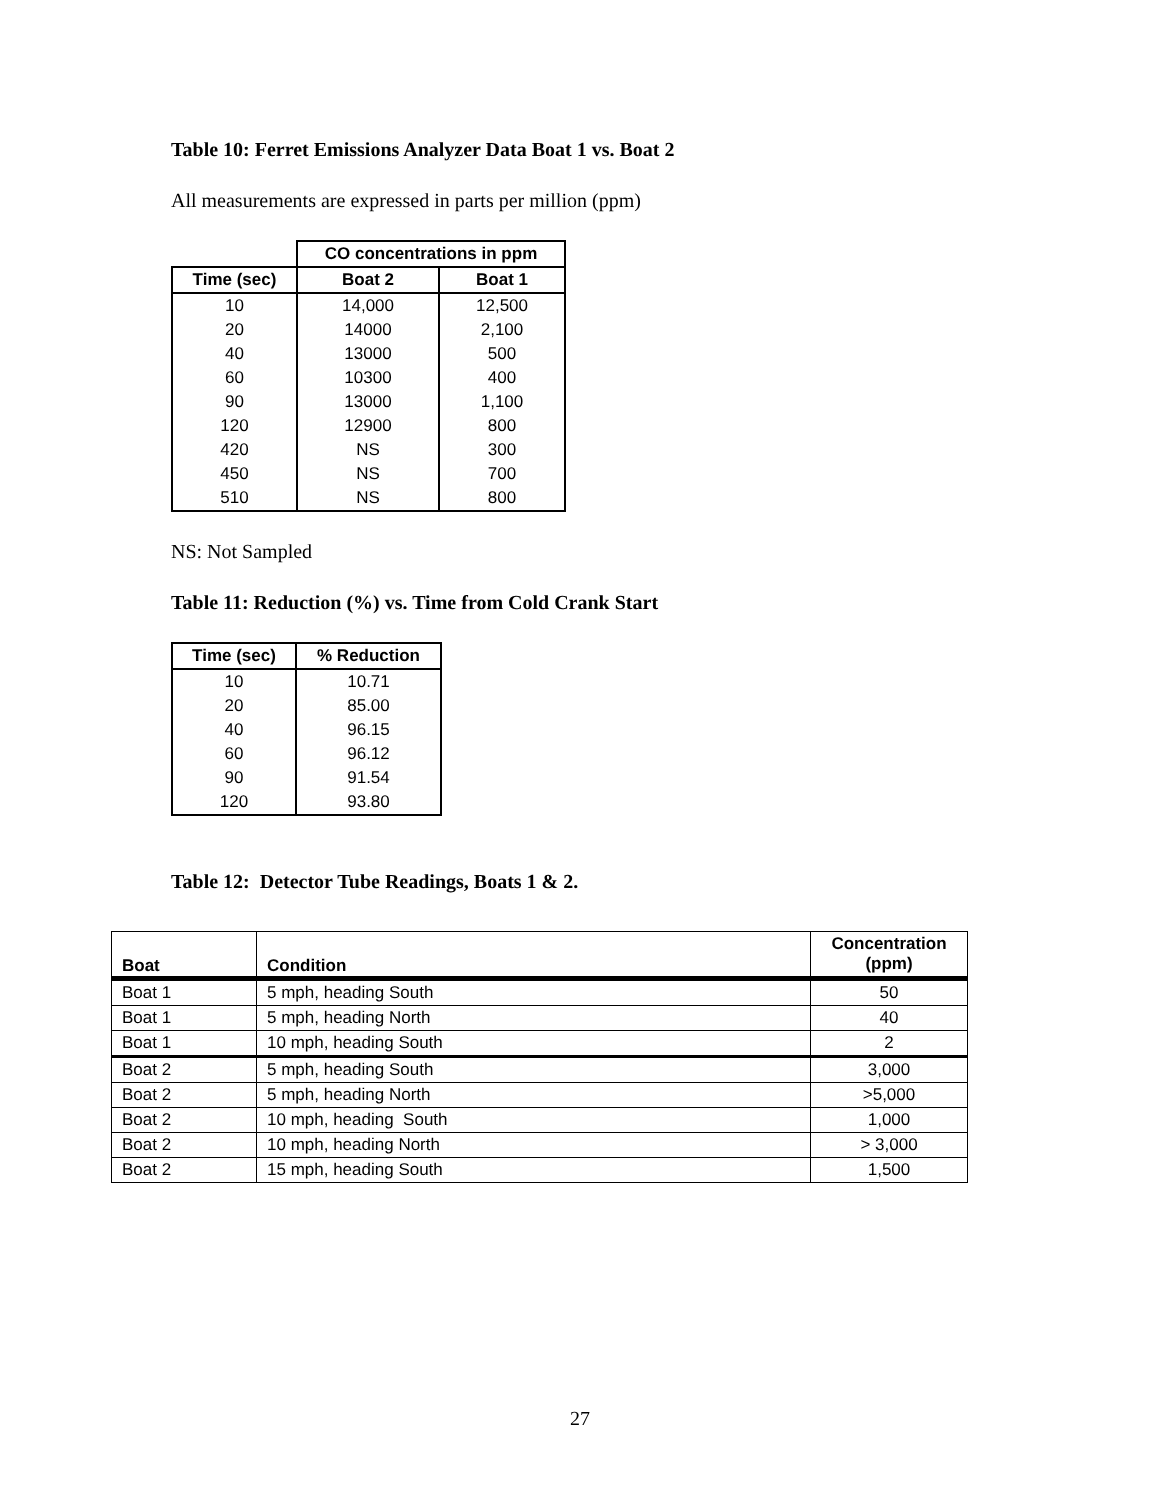Table 10: Ferret Emissions Analyzer Data Boat 1 vs. Boat 2
All measurements are expressed in parts per million (ppm)
| | CO concentrations in ppm | |
| --- | --- | --- |
| Time (sec) | Boat 2 | Boat 1 |
| 10 | 14,000 | 12,500 |
| 20 | 14000 | 2,100 |
| 40 | 13000 | 500 |
| 60 | 10300 | 400 |
| 90 | 13000 | 1,100 |
| 120 | 12900 | 800 |
| 420 | NS | 300 |
| 450 | NS | 700 |
| 510 | NS | 800 |
NS: Not Sampled
Table 11: Reduction (%) vs. Time from Cold Crank Start
| Time (sec) | % Reduction |
| --- | --- |
| 10 | 10.71 |
| 20 | 85.00 |
| 40 | 96.15 |
| 60 | 96.12 |
| 90 | 91.54 |
| 120 | 93.80 |
Table 12: Detector Tube Readings, Boats 1 & 2.
| Boat | Condition | Concentration (ppm) |
| --- | --- | --- |
| Boat 1 | 5 mph, heading South | 50 |
| Boat 1 | 5 mph, heading North | 40 |
| Boat 1 | 10 mph, heading South | 2 |
| Boat 2 | 5 mph, heading South | 3,000 |
| Boat 2 | 5 mph, heading North | >5,000 |
| Boat 2 | 10 mph, heading South | 1,000 |
| Boat 2 | 10 mph, heading North | > 3,000 |
| Boat 2 | 15 mph, heading South | 1,500 |
27